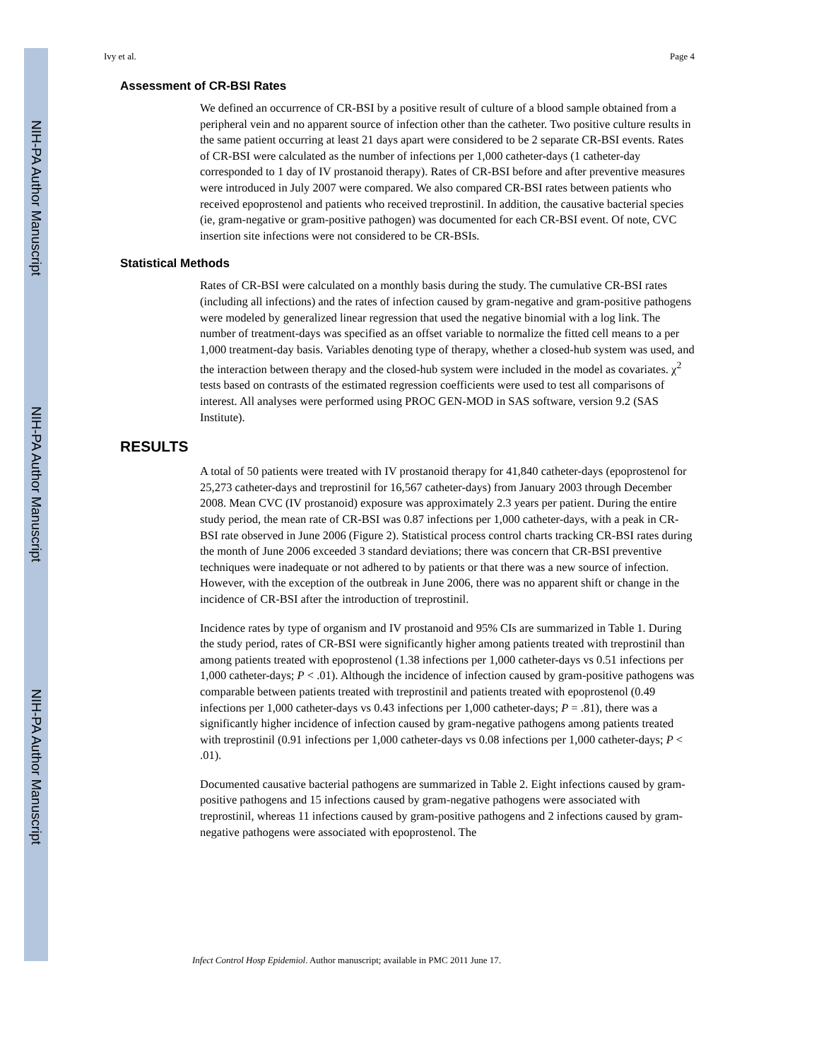NIH-PA Author Manuscript
NIH-PA Author Manuscript
NIH-PA Author Manuscript
Ivy et al. Page 4
Assessment of CR-BSI Rates
We defined an occurrence of CR-BSI by a positive result of culture of a blood sample obtained from a peripheral vein and no apparent source of infection other than the catheter. Two positive culture results in the same patient occurring at least 21 days apart were considered to be 2 separate CR-BSI events. Rates of CR-BSI were calculated as the number of infections per 1,000 catheter-days (1 catheter-day corresponded to 1 day of IV prostanoid therapy). Rates of CR-BSI before and after preventive measures were introduced in July 2007 were compared. We also compared CR-BSI rates between patients who received epoprostenol and patients who received treprostinil. In addition, the causative bacterial species (ie, gram-negative or gram-positive pathogen) was documented for each CR-BSI event. Of note, CVC insertion site infections were not considered to be CR-BSIs.
Statistical Methods
Rates of CR-BSI were calculated on a monthly basis during the study. The cumulative CR-BSI rates (including all infections) and the rates of infection caused by gram-negative and gram-positive pathogens were modeled by generalized linear regression that used the negative binomial with a log link. The number of treatment-days was specified as an offset variable to normalize the fitted cell means to a per 1,000 treatment-day basis. Variables denoting type of therapy, whether a closed-hub system was used, and the interaction between therapy and the closed-hub system were included in the model as covariates. χ<sup>2</sup> tests based on contrasts of the estimated regression coefficients were used to test all comparisons of interest. All analyses were performed using PROC GEN-MOD in SAS software, version 9.2 (SAS Institute).
RESULTS
A total of 50 patients were treated with IV prostanoid therapy for 41,840 catheter-days (epoprostenol for 25,273 catheter-days and treprostinil for 16,567 catheter-days) from January 2003 through December 2008. Mean CVC (IV prostanoid) exposure was approximately 2.3 years per patient. During the entire study period, the mean rate of CR-BSI was 0.87 infections per 1,000 catheter-days, with a peak in CR-BSI rate observed in June 2006 (Figure 2). Statistical process control charts tracking CR-BSI rates during the month of June 2006 exceeded 3 standard deviations; there was concern that CR-BSI preventive techniques were inadequate or not adhered to by patients or that there was a new source of infection. However, with the exception of the outbreak in June 2006, there was no apparent shift or change in the incidence of CR-BSI after the introduction of treprostinil.
Incidence rates by type of organism and IV prostanoid and 95% CIs are summarized in Table 1. During the study period, rates of CR-BSI were significantly higher among patients treated with treprostinil than among patients treated with epoprostenol (1.38 infections per 1,000 catheter-days vs 0.51 infections per 1,000 catheter-days; P < .01). Although the incidence of infection caused by gram-positive pathogens was comparable between patients treated with treprostinil and patients treated with epoprostenol (0.49 infections per 1,000 catheter-days vs 0.43 infections per 1,000 catheter-days; P = .81), there was a significantly higher incidence of infection caused by gram-negative pathogens among patients treated with treprostinil (0.91 infections per 1,000 catheter-days vs 0.08 infections per 1,000 catheter-days; P < .01).
Documented causative bacterial pathogens are summarized in Table 2. Eight infections caused by gram-positive pathogens and 15 infections caused by gram-negative pathogens were associated with treprostinil, whereas 11 infections caused by gram-positive pathogens and 2 infections caused by gram-negative pathogens were associated with epoprostenol. The
Infect Control Hosp Epidemiol. Author manuscript; available in PMC 2011 June 17.